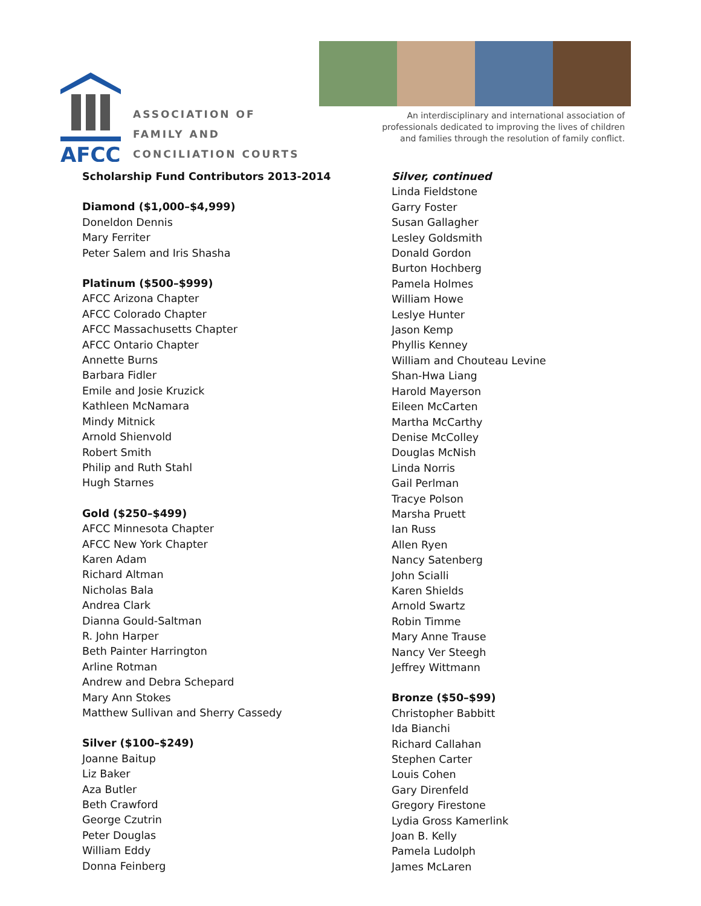AFCC
ASSOCIATION OF
FAMILY AND
CONCILIATION COURTS
An interdisciplinary and international association of
professionals dedicated to improving the lives of children
and families through the resolution of family conflict.
Scholarship Fund Contributors 2013-2014
Diamond ($1,000–$4,999)
Doneldon Dennis
Mary Ferriter
Peter Salem and Iris Shasha
Platinum ($500–$999)
AFCC Arizona Chapter
AFCC Colorado Chapter
AFCC Massachusetts Chapter
AFCC Ontario Chapter
Annette Burns
Barbara Fidler
Emile and Josie Kruzick
Kathleen McNamara
Mindy Mitnick
Arnold Shienvold
Robert Smith
Philip and Ruth Stahl
Hugh Starnes
Gold ($250–$499)
AFCC Minnesota Chapter
AFCC New York Chapter
Karen Adam
Richard Altman
Nicholas Bala
Andrea Clark
Dianna Gould-Saltman
R. John Harper
Beth Painter Harrington
Arline Rotman
Andrew and Debra Schepard
Mary Ann Stokes
Matthew Sullivan and Sherry Cassedy
Silver ($100–$249)
Joanne Baitup
Liz Baker
Aza Butler
Beth Crawford
George Czutrin
Peter Douglas
William Eddy
Donna Feinberg
Silver, continued
Linda Fieldstone
Garry Foster
Susan Gallagher
Lesley Goldsmith
Donald Gordon
Burton Hochberg
Pamela Holmes
William Howe
Leslye Hunter
Jason Kemp
Phyllis Kenney
William and Chouteau Levine
Shan-Hwa Liang
Harold Mayerson
Eileen McCarten
Martha McCarthy
Denise McColley
Douglas McNish
Linda Norris
Gail Perlman
Tracye Polson
Marsha Pruett
Ian Russ
Allen Ryen
Nancy Satenberg
John Scialli
Karen Shields
Arnold Swartz
Robin Timme
Mary Anne Trause
Nancy Ver Steegh
Jeffrey Wittmann
Bronze ($50–$99)
Christopher Babbitt
Ida Bianchi
Richard Callahan
Stephen Carter
Louis Cohen
Gary Direnfeld
Gregory Firestone
Lydia Gross Kamerlink
Joan B. Kelly
Pamela Ludolph
James McLaren